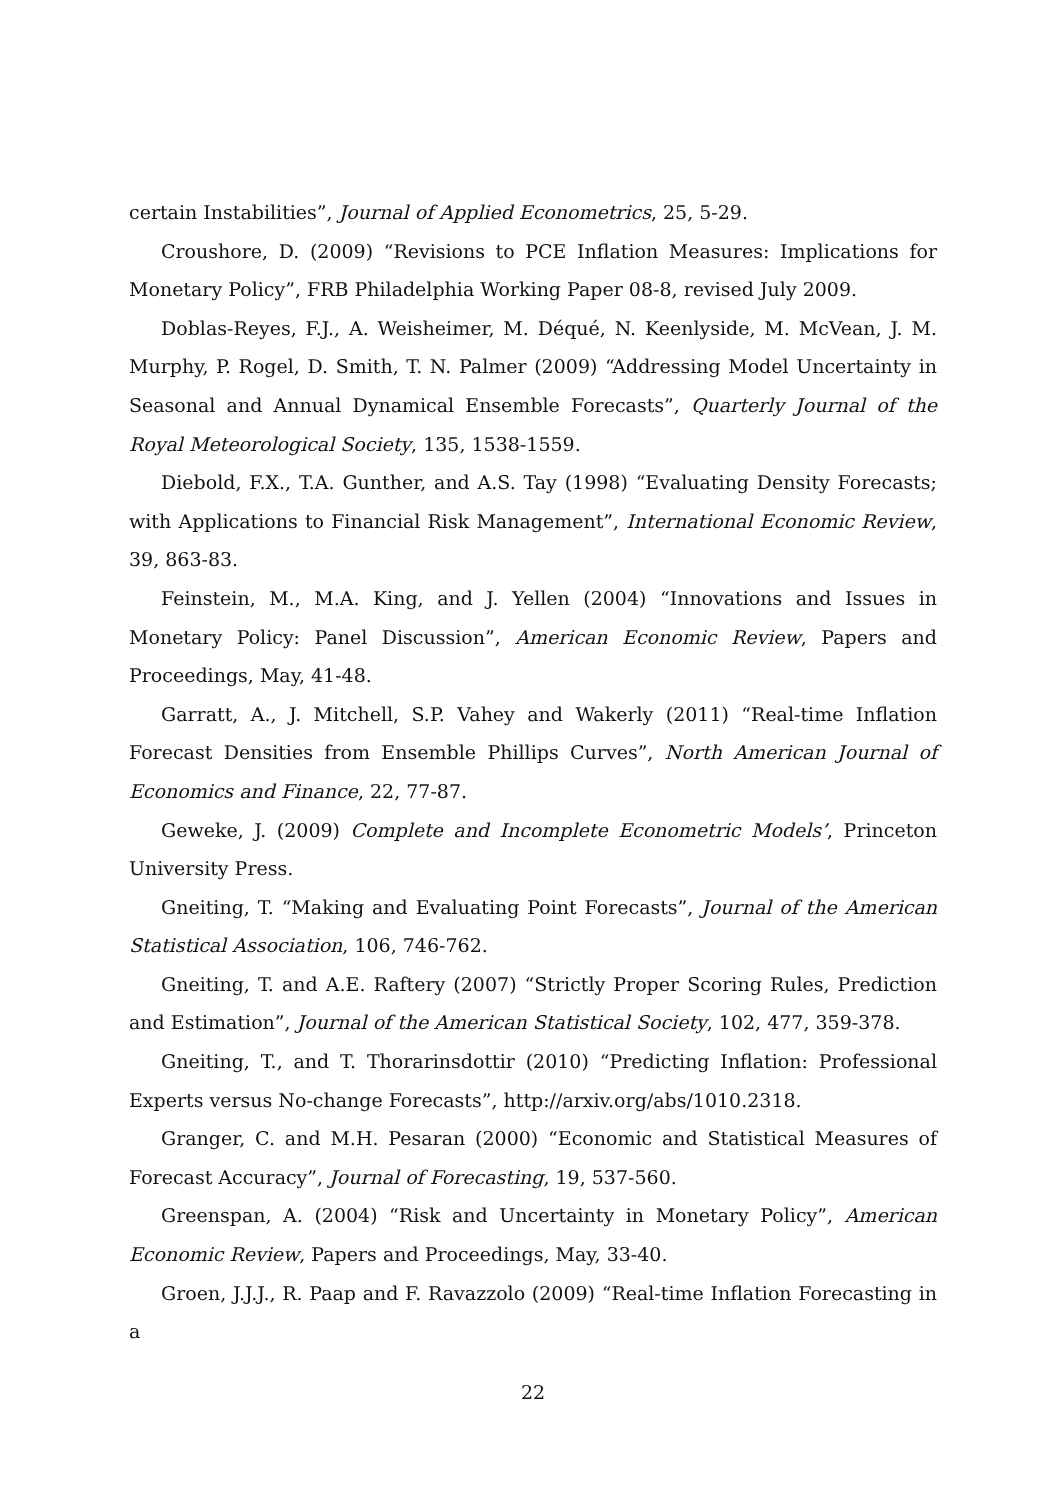certain Instabilities”, Journal of Applied Econometrics, 25, 5-29.
Croushore, D. (2009) “Revisions to PCE Inflation Measures: Implications for Monetary Policy”, FRB Philadelphia Working Paper 08-8, revised July 2009.
Doblas-Reyes, F.J., A. Weisheimer, M. Déqué, N. Keenlyside, M. McVean, J. M. Murphy, P. Rogel, D. Smith, T. N. Palmer (2009) “Addressing Model Uncertainty in Seasonal and Annual Dynamical Ensemble Forecasts”, Quarterly Journal of the Royal Meteorological Society, 135, 1538-1559.
Diebold, F.X., T.A. Gunther, and A.S. Tay (1998) “Evaluating Density Forecasts; with Applications to Financial Risk Management”, International Economic Review, 39, 863-83.
Feinstein, M., M.A. King, and J. Yellen (2004) “Innovations and Issues in Monetary Policy: Panel Discussion”, American Economic Review, Papers and Proceedings, May, 41-48.
Garratt, A., J. Mitchell, S.P. Vahey and Wakerly (2011) “Real-time Inflation Forecast Densities from Ensemble Phillips Curves”, North American Journal of Economics and Finance, 22, 77-87.
Geweke, J. (2009) Complete and Incomplete Econometric Models’, Princeton University Press.
Gneiting, T. “Making and Evaluating Point Forecasts”, Journal of the American Statistical Association, 106, 746-762.
Gneiting, T. and A.E. Raftery (2007) “Strictly Proper Scoring Rules, Prediction and Estimation”, Journal of the American Statistical Society, 102, 477, 359-378.
Gneiting, T., and T. Thorarinsdottir (2010) “Predicting Inflation: Professional Experts versus No-change Forecasts”, http://arxiv.org/abs/1010.2318.
Granger, C. and M.H. Pesaran (2000) “Economic and Statistical Measures of Forecast Accuracy”, Journal of Forecasting, 19, 537-560.
Greenspan, A. (2004) “Risk and Uncertainty in Monetary Policy”, American Economic Review, Papers and Proceedings, May, 33-40.
Groen, J.J.J., R. Paap and F. Ravazzolo (2009) “Real-time Inflation Forecasting in a
22